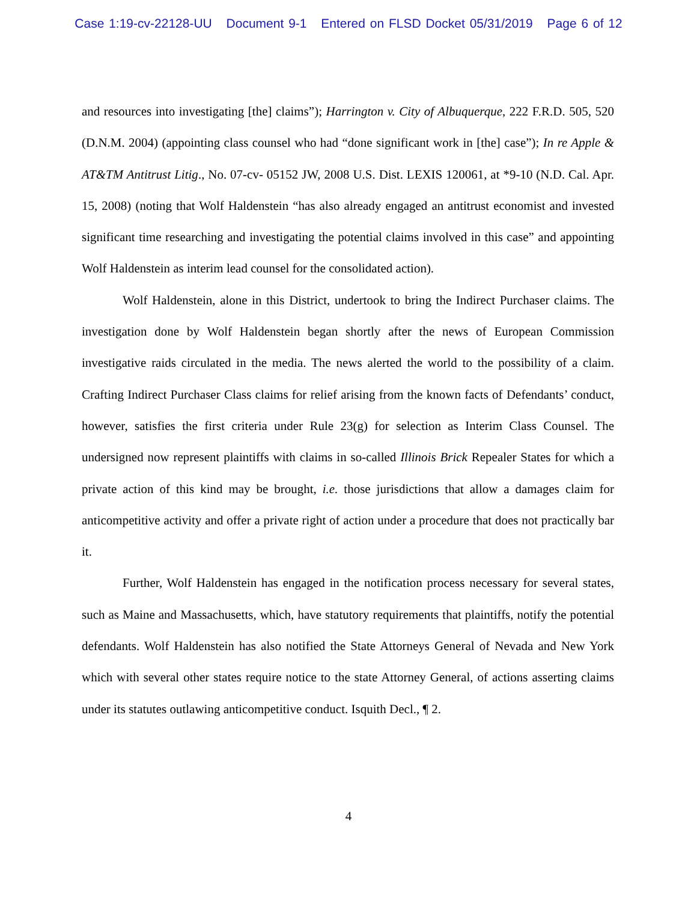Case 1:19-cv-22128-UU Document 9-1 Entered on FLSD Docket 05/31/2019 Page 6 of 12
and resources into investigating [the] claims”); Harrington v. City of Albuquerque, 222 F.R.D. 505, 520 (D.N.M. 2004) (appointing class counsel who had “done significant work in [the] case”); In re Apple & AT&TM Antitrust Litig., No. 07-cv- 05152 JW, 2008 U.S. Dist. LEXIS 120061, at *9-10 (N.D. Cal. Apr. 15, 2008) (noting that Wolf Haldenstein “has also already engaged an antitrust economist and invested significant time researching and investigating the potential claims involved in this case” and appointing Wolf Haldenstein as interim lead counsel for the consolidated action).
Wolf Haldenstein, alone in this District, undertook to bring the Indirect Purchaser claims. The investigation done by Wolf Haldenstein began shortly after the news of European Commission investigative raids circulated in the media. The news alerted the world to the possibility of a claim. Crafting Indirect Purchaser Class claims for relief arising from the known facts of Defendants’ conduct, however, satisfies the first criteria under Rule 23(g) for selection as Interim Class Counsel. The undersigned now represent plaintiffs with claims in so-called Illinois Brick Repealer States for which a private action of this kind may be brought, i.e. those jurisdictions that allow a damages claim for anticompetitive activity and offer a private right of action under a procedure that does not practically bar it.
Further, Wolf Haldenstein has engaged in the notification process necessary for several states, such as Maine and Massachusetts, which, have statutory requirements that plaintiffs, notify the potential defendants. Wolf Haldenstein has also notified the State Attorneys General of Nevada and New York which with several other states require notice to the state Attorney General, of actions asserting claims under its statutes outlawing anticompetitive conduct. Isquith Decl., ¶ 2.
4